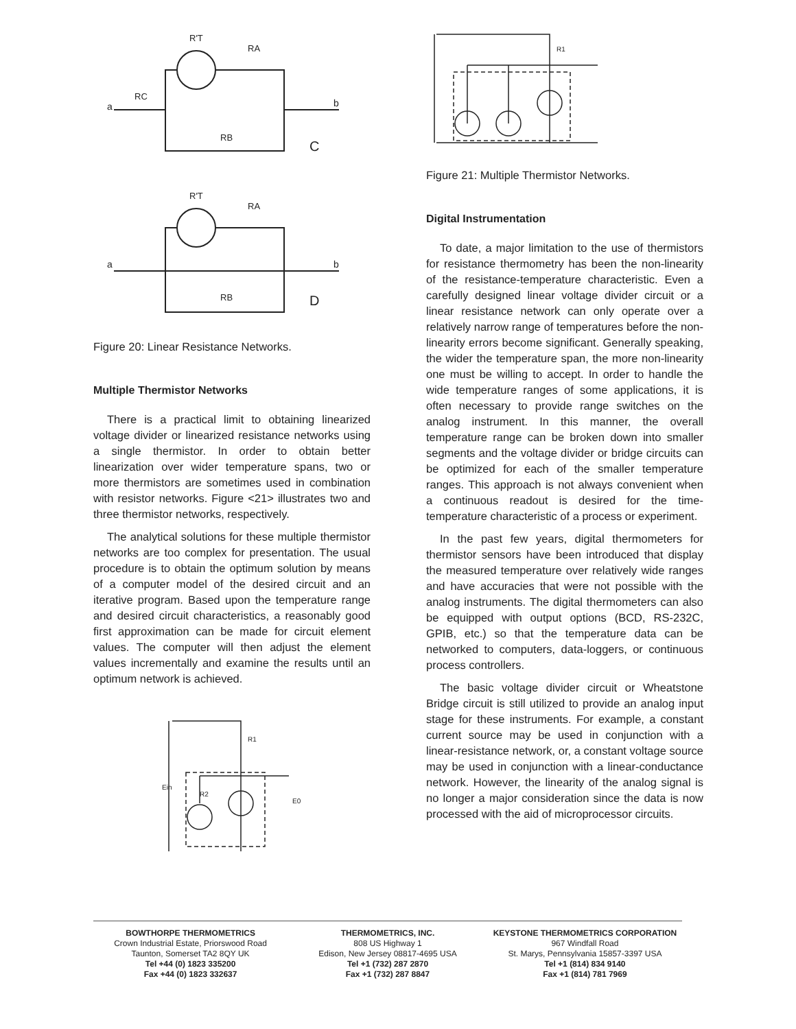R'T
RA
a
b
RB
C
RC
R'T
RA
a
b
RB
D
Figure 20: Linear Resistance Networks.
Multiple Thermistor Networks
There is a practical limit to obtaining linearized voltage divider or linearized resistance networks using a single thermistor. In order to obtain better linearization over wider temperature spans, two or more thermistors are sometimes used in combination with resistor networks. Figure <21> illustrates two and three thermistor networks, respectively.
The analytical solutions for these multiple thermistor networks are too complex for presentation. The usual procedure is to obtain the optimum solution by means of a computer model of the desired circuit and an iterative program. Based upon the temperature range and desired circuit characteristics, a reasonably good first approximation can be made for circuit element values. The computer will then adjust the element values incrementally and examine the results until an optimum network is achieved.
R1
R2
Ein
E0
R1
Figure 21: Multiple Thermistor Networks.
Digital Instrumentation
To date, a major limitation to the use of thermistors for resistance thermometry has been the non-linearity of the resistance-temperature characteristic. Even a carefully designed linear voltage divider circuit or a linear resistance network can only operate over a relatively narrow range of temperatures before the non-linearity errors become significant. Generally speaking, the wider the temperature span, the more non-linearity one must be willing to accept. In order to handle the wide temperature ranges of some applications, it is often necessary to provide range switches on the analog instrument. In this manner, the overall temperature range can be broken down into smaller segments and the voltage divider or bridge circuits can be optimized for each of the smaller temperature ranges. This approach is not always convenient when a continuous readout is desired for the time-temperature characteristic of a process or experiment.
In the past few years, digital thermometers for thermistor sensors have been introduced that display the measured temperature over relatively wide ranges and have accuracies that were not possible with the analog instruments. The digital thermometers can also be equipped with output options (BCD, RS-232C, GPIB, etc.) so that the temperature data can be networked to computers, data-loggers, or continuous process controllers.
The basic voltage divider circuit or Wheatstone Bridge circuit is still utilized to provide an analog input stage for these instruments. For example, a constant current source may be used in conjunction with a linear-resistance network, or, a constant voltage source may be used in conjunction with a linear-conductance network. However, the linearity of the analog signal is no longer a major consideration since the data is now processed with the aid of microprocessor circuits.
BOWTHORPE THERMOMETRICS
Crown Industrial Estate, Priorswood Road
Taunton, Somerset TA2 8QY UK
Tel +44 (0) 1823 335200
Fax +44 (0) 1823 332637
THERMOMETRICS, INC.
808 US Highway 1
Edison, New Jersey 08817-4695 USA
Tel +1 (732) 287 2870
Fax +1 (732) 287 8847
KEYSTONE THERMOMETRICS CORPORATION
967 Windfall Road
St. Marys, Pennsylvania 15857-3397 USA
Tel +1 (814) 834 9140
Fax +1 (814) 781 7969